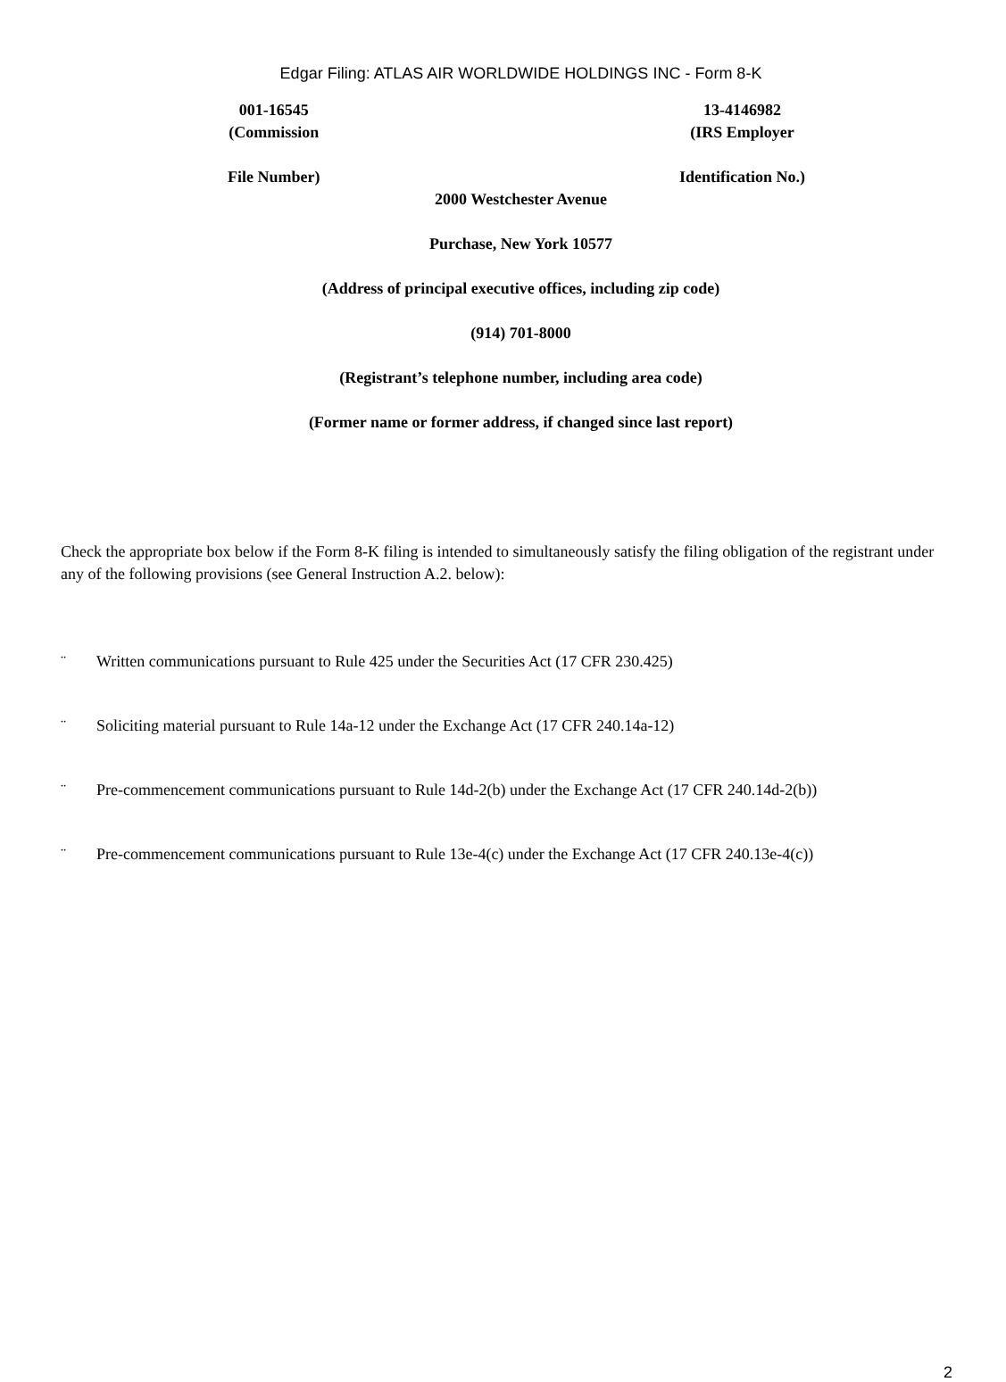Edgar Filing: ATLAS AIR WORLDWIDE HOLDINGS INC - Form 8-K
001-16545
(Commission
File Number)
13-4146982
(IRS Employer
Identification No.)
2000 Westchester Avenue
Purchase, New York 10577
(Address of principal executive offices, including zip code)
(914) 701-8000
(Registrant’s telephone number, including area code)
(Former name or former address, if changed since last report)
Check the appropriate box below if the Form 8-K filing is intended to simultaneously satisfy the filing obligation of the registrant under any of the following provisions (see General Instruction A.2. below):
¨ Written communications pursuant to Rule 425 under the Securities Act (17 CFR 230.425)
¨ Soliciting material pursuant to Rule 14a-12 under the Exchange Act (17 CFR 240.14a-12)
¨ Pre-commencement communications pursuant to Rule 14d-2(b) under the Exchange Act (17 CFR 240.14d-2(b))
¨ Pre-commencement communications pursuant to Rule 13e-4(c) under the Exchange Act (17 CFR 240.13e-4(c))
2